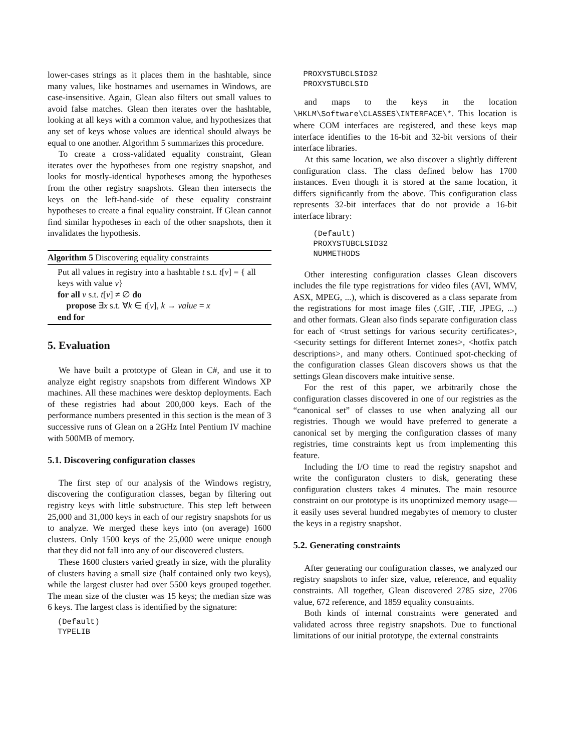lower-cases strings as it places them in the hashtable, since many values, like hostnames and usernames in Windows, are case-insensitive. Again, Glean also filters out small values to avoid false matches. Glean then iterates over the hashtable, looking at all keys with a common value, and hypothesizes that any set of keys whose values are identical should always be equal to one another. Algorithm 5 summarizes this procedure.
To create a cross-validated equality constraint, Glean iterates over the hypotheses from one registry snapshot, and looks for mostly-identical hypotheses among the hypotheses from the other registry snapshots. Glean then intersects the keys on the left-hand-side of these equality constraint hypotheses to create a final equality constraint. If Glean cannot find similar hypotheses in each of the other snapshots, then it invalidates the hypothesis.
Algorithm 5 Discovering equality constraints
Put all values in registry into a hashtable t s.t. t[v] = { all keys with value v}
for all v s.t. t[v] ≠ ∅ do
propose ∃x s.t. ∀k ∈ t[v], k → value = x
end for
5. Evaluation
We have built a prototype of Glean in C#, and use it to analyze eight registry snapshots from different Windows XP machines. All these machines were desktop deployments. Each of these registries had about 200,000 keys. Each of the performance numbers presented in this section is the mean of 3 successive runs of Glean on a 2GHz Intel Pentium IV machine with 500MB of memory.
5.1. Discovering configuration classes
The first step of our analysis of the Windows registry, discovering the configuration classes, began by filtering out registry keys with little substructure. This step left between 25,000 and 31,000 keys in each of our registry snapshots for us to analyze. We merged these keys into (on average) 1600 clusters. Only 1500 keys of the 25,000 were unique enough that they did not fall into any of our discovered clusters.
These 1600 clusters varied greatly in size, with the plurality of clusters having a small size (half contained only two keys), while the largest cluster had over 5500 keys grouped together. The mean size of the cluster was 15 keys; the median size was 6 keys. The largest class is identified by the signature:
(Default)
TYPELIB
PROXYSTUBCLSID32
PROXYSTUBCLSID
and maps to the keys in the location \HKLM\Software\CLASSES\INTERFACE\*. This location is where COM interfaces are registered, and these keys map interface identifies to the 16-bit and 32-bit versions of their interface libraries.
At this same location, we also discover a slightly different configuration class. The class defined below has 1700 instances. Even though it is stored at the same location, it differs significantly from the above. This configuration class represents 32-bit interfaces that do not provide a 16-bit interface library:
(Default)
PROXYSTUBCLSID32
NUMMETHODS
Other interesting configuration classes Glean discovers includes the file type registrations for video files (AVI, WMV, ASX, MPEG, ...), which is discovered as a class separate from the registrations for most image files (.GIF, .TIF, .JPEG, ...) and other formats. Glean also finds separate configuration class for each of <trust settings for various security certificates>, <security settings for different Internet zones>, <hotfix patch descriptions>, and many others. Continued spot-checking of the configuration classes Glean discovers shows us that the settings Glean discovers make intuitive sense.
For the rest of this paper, we arbitrarily chose the configuration classes discovered in one of our registries as the “canonical set” of classes to use when analyzing all our registries. Though we would have preferred to generate a canonical set by merging the configuration classes of many registries, time constraints kept us from implementing this feature.
Including the I/O time to read the registry snapshot and write the configuraton clusters to disk, generating these configuration clusters takes 4 minutes. The main resource constraint on our prototype is its unoptimized memory usage—it easily uses several hundred megabytes of memory to cluster the keys in a registry snapshot.
5.2. Generating constraints
After generating our configuration classes, we analyzed our registry snapshots to infer size, value, reference, and equality constraints. All together, Glean discovered 2785 size, 2706 value, 672 reference, and 1859 equality constraints.
Both kinds of internal constraints were generated and validated across three registry snapshots. Due to functional limitations of our initial prototype, the external constraints